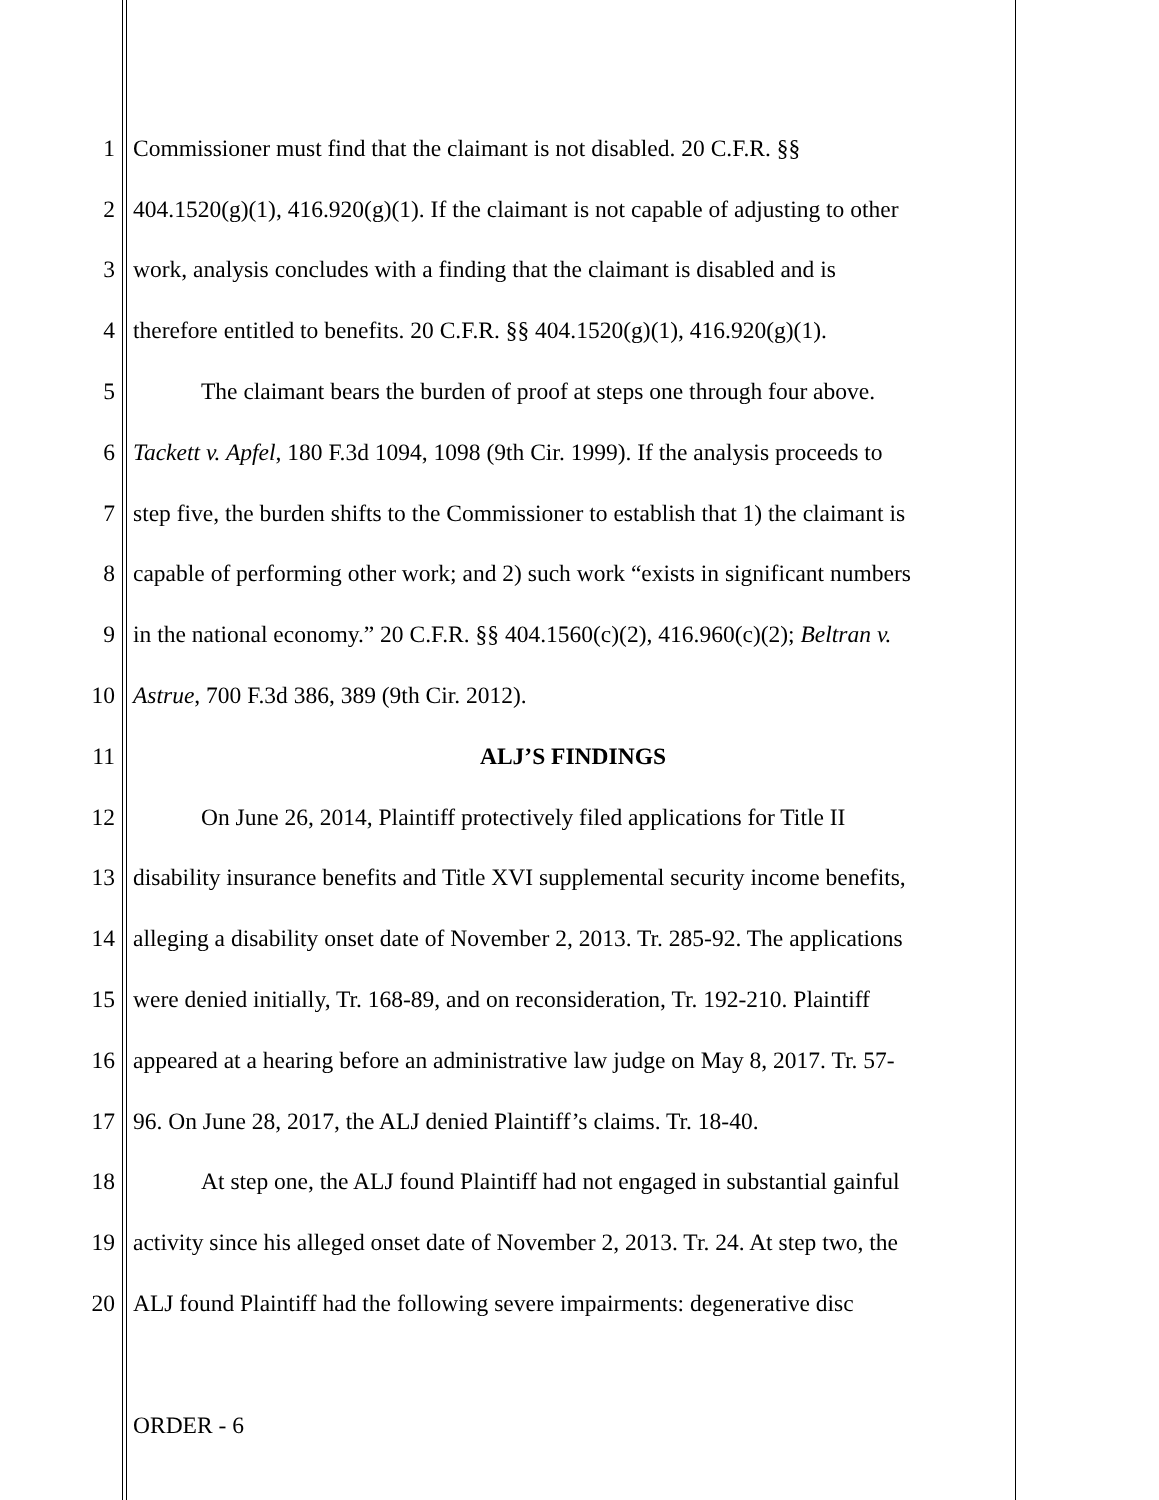1 Commissioner must find that the claimant is not disabled. 20 C.F.R. §§
2 404.1520(g)(1), 416.920(g)(1). If the claimant is not capable of adjusting to other
3 work, analysis concludes with a finding that the claimant is disabled and is
4 therefore entitled to benefits. 20 C.F.R. §§ 404.1520(g)(1), 416.920(g)(1).
5 The claimant bears the burden of proof at steps one through four above.
6 Tackett v. Apfel, 180 F.3d 1094, 1098 (9th Cir. 1999). If the analysis proceeds to
7 step five, the burden shifts to the Commissioner to establish that 1) the claimant is
8 capable of performing other work; and 2) such work “exists in significant numbers
9 in the national economy.” 20 C.F.R. §§ 404.1560(c)(2), 416.960(c)(2); Beltran v.
10 Astrue, 700 F.3d 386, 389 (9th Cir. 2012).
11 ALJ’S FINDINGS
12 On June 26, 2014, Plaintiff protectively filed applications for Title II
13 disability insurance benefits and Title XVI supplemental security income benefits,
14 alleging a disability onset date of November 2, 2013. Tr. 285-92. The applications
15 were denied initially, Tr. 168-89, and on reconsideration, Tr. 192-210. Plaintiff
16 appeared at a hearing before an administrative law judge on May 8, 2017. Tr. 57-
17 96. On June 28, 2017, the ALJ denied Plaintiff’s claims. Tr. 18-40.
18 At step one, the ALJ found Plaintiff had not engaged in substantial gainful
19 activity since his alleged onset date of November 2, 2013. Tr. 24. At step two, the
20 ALJ found Plaintiff had the following severe impairments: degenerative disc
ORDER - 6